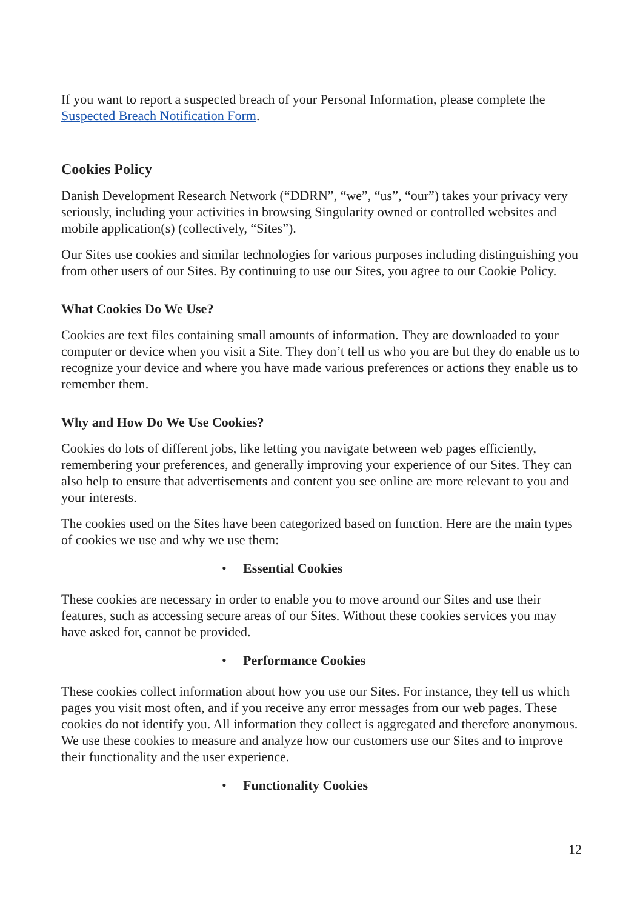If you want to report a suspected breach of your Personal Information, please complete the Suspected Breach Notification Form.
Cookies Policy
Danish Development Research Network (“DDRN”, “we”, “us”, “our”) takes your privacy very seriously, including your activities in browsing Singularity owned or controlled websites and mobile application(s) (collectively, “Sites”).
Our Sites use cookies and similar technologies for various purposes including distinguishing you from other users of our Sites. By continuing to use our Sites, you agree to our Cookie Policy.
What Cookies Do We Use?
Cookies are text files containing small amounts of information. They are downloaded to your computer or device when you visit a Site. They don’t tell us who you are but they do enable us to recognize your device and where you have made various preferences or actions they enable us to remember them.
Why and How Do We Use Cookies?
Cookies do lots of different jobs, like letting you navigate between web pages efficiently, remembering your preferences, and generally improving your experience of our Sites. They can also help to ensure that advertisements and content you see online are more relevant to you and your interests.
The cookies used on the Sites have been categorized based on function. Here are the main types of cookies we use and why we use them:
• Essential Cookies
These cookies are necessary in order to enable you to move around our Sites and use their features, such as accessing secure areas of our Sites. Without these cookies services you may have asked for, cannot be provided.
• Performance Cookies
These cookies collect information about how you use our Sites. For instance, they tell us which pages you visit most often, and if you receive any error messages from our web pages. These cookies do not identify you. All information they collect is aggregated and therefore anonymous. We use these cookies to measure and analyze how our customers use our Sites and to improve their functionality and the user experience.
• Functionality Cookies
12